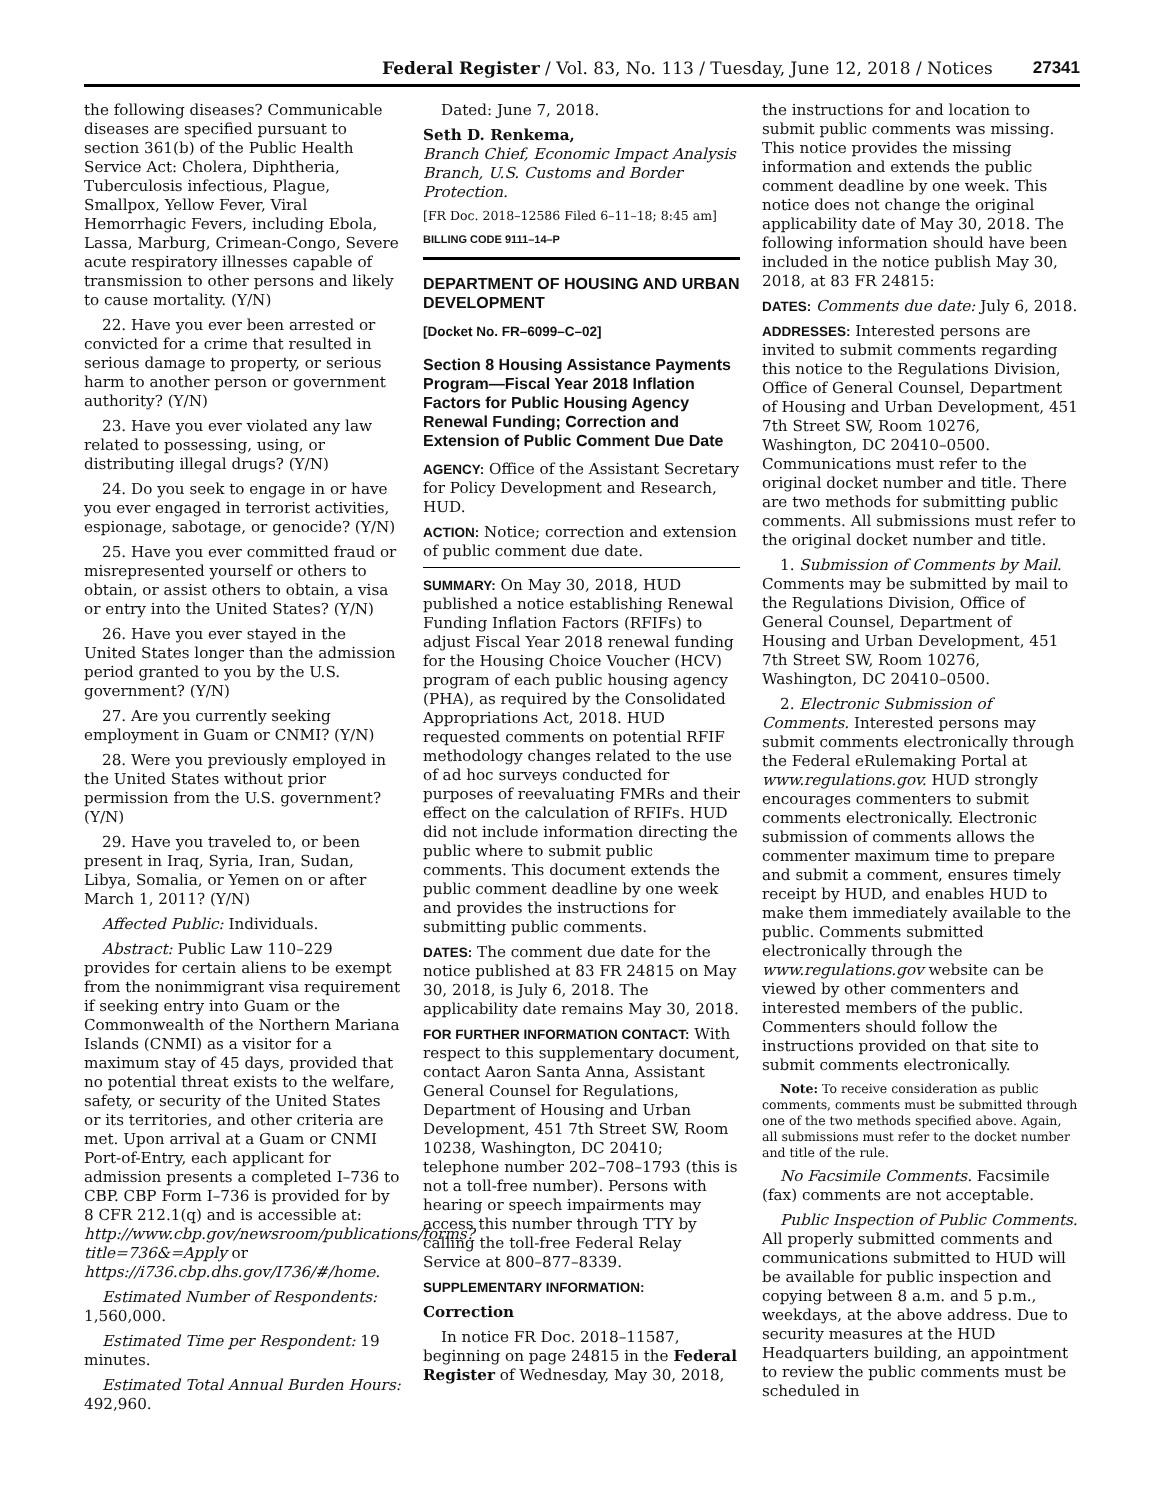Federal Register / Vol. 83, No. 113 / Tuesday, June 12, 2018 / Notices 27341
the following diseases? Communicable diseases are specified pursuant to section 361(b) of the Public Health Service Act: Cholera, Diphtheria, Tuberculosis infectious, Plague, Smallpox, Yellow Fever, Viral Hemorrhagic Fevers, including Ebola, Lassa, Marburg, Crimean-Congo, Severe acute respiratory illnesses capable of transmission to other persons and likely to cause mortality. (Y/N)
22. Have you ever been arrested or convicted for a crime that resulted in serious damage to property, or serious harm to another person or government authority? (Y/N)
23. Have you ever violated any law related to possessing, using, or distributing illegal drugs? (Y/N)
24. Do you seek to engage in or have you ever engaged in terrorist activities, espionage, sabotage, or genocide? (Y/N)
25. Have you ever committed fraud or misrepresented yourself or others to obtain, or assist others to obtain, a visa or entry into the United States? (Y/N)
26. Have you ever stayed in the United States longer than the admission period granted to you by the U.S. government? (Y/N)
27. Are you currently seeking employment in Guam or CNMI? (Y/N)
28. Were you previously employed in the United States without prior permission from the U.S. government? (Y/N)
29. Have you traveled to, or been present in Iraq, Syria, Iran, Sudan, Libya, Somalia, or Yemen on or after March 1, 2011? (Y/N)
Affected Public: Individuals.
Abstract: Public Law 110–229 provides for certain aliens to be exempt from the nonimmigrant visa requirement if seeking entry into Guam or the Commonwealth of the Northern Mariana Islands (CNMI) as a visitor for a maximum stay of 45 days, provided that no potential threat exists to the welfare, safety, or security of the United States or its territories, and other criteria are met. Upon arrival at a Guam or CNMI Port-of-Entry, each applicant for admission presents a completed I–736 to CBP. CBP Form I–736 is provided for by 8 CFR 212.1(q) and is accessible at: http://www.cbp.gov/newsroom/publications/forms?title=736&=Apply or https://i736.cbp.dhs.gov/I736/#/home.
Estimated Number of Respondents: 1,560,000.
Estimated Time per Respondent: 19 minutes.
Estimated Total Annual Burden Hours: 492,960.
Dated: June 7, 2018.
Seth D. Renkema,
Branch Chief, Economic Impact Analysis Branch, U.S. Customs and Border Protection.
[FR Doc. 2018–12586 Filed 6–11–18; 8:45 am]
BILLING CODE 9111–14–P
DEPARTMENT OF HOUSING AND URBAN DEVELOPMENT
[Docket No. FR–6099–C–02]
Section 8 Housing Assistance Payments Program—Fiscal Year 2018 Inflation Factors for Public Housing Agency Renewal Funding; Correction and Extension of Public Comment Due Date
AGENCY: Office of the Assistant Secretary for Policy Development and Research, HUD.
ACTION: Notice; correction and extension of public comment due date.
SUMMARY: On May 30, 2018, HUD published a notice establishing Renewal Funding Inflation Factors (RFIFs) to adjust Fiscal Year 2018 renewal funding for the Housing Choice Voucher (HCV) program of each public housing agency (PHA), as required by the Consolidated Appropriations Act, 2018. HUD requested comments on potential RFIF methodology changes related to the use of ad hoc surveys conducted for purposes of reevaluating FMRs and their effect on the calculation of RFIFs. HUD did not include information directing the public where to submit public comments. This document extends the public comment deadline by one week and provides the instructions for submitting public comments.
DATES: The comment due date for the notice published at 83 FR 24815 on May 30, 2018, is July 6, 2018. The applicability date remains May 30, 2018.
FOR FURTHER INFORMATION CONTACT: With respect to this supplementary document, contact Aaron Santa Anna, Assistant General Counsel for Regulations, Department of Housing and Urban Development, 451 7th Street SW, Room 10238, Washington, DC 20410; telephone number 202–708–1793 (this is not a toll-free number). Persons with hearing or speech impairments may access this number through TTY by calling the toll-free Federal Relay Service at 800–877–8339.
SUPPLEMENTARY INFORMATION:
Correction
In notice FR Doc. 2018–11587, beginning on page 24815 in the Federal Register of Wednesday, May 30, 2018,
the instructions for and location to submit public comments was missing. This notice provides the missing information and extends the public comment deadline by one week. This notice does not change the original applicability date of May 30, 2018. The following information should have been included in the notice publish May 30, 2018, at 83 FR 24815:
DATES: Comments due date: July 6, 2018.
ADDRESSES: Interested persons are invited to submit comments regarding this notice to the Regulations Division, Office of General Counsel, Department of Housing and Urban Development, 451 7th Street SW, Room 10276, Washington, DC 20410–0500. Communications must refer to the original docket number and title. There are two methods for submitting public comments. All submissions must refer to the original docket number and title.
1. Submission of Comments by Mail. Comments may be submitted by mail to the Regulations Division, Office of General Counsel, Department of Housing and Urban Development, 451 7th Street SW, Room 10276, Washington, DC 20410–0500.
2. Electronic Submission of Comments. Interested persons may submit comments electronically through the Federal eRulemaking Portal at www.regulations.gov. HUD strongly encourages commenters to submit comments electronically. Electronic submission of comments allows the commenter maximum time to prepare and submit a comment, ensures timely receipt by HUD, and enables HUD to make them immediately available to the public. Comments submitted electronically through the www.regulations.gov website can be viewed by other commenters and interested members of the public. Commenters should follow the instructions provided on that site to submit comments electronically.
Note: To receive consideration as public comments, comments must be submitted through one of the two methods specified above. Again, all submissions must refer to the docket number and title of the rule.
No Facsimile Comments. Facsimile (fax) comments are not acceptable.
Public Inspection of Public Comments. All properly submitted comments and communications submitted to HUD will be available for public inspection and copying between 8 a.m. and 5 p.m., weekdays, at the above address. Due to security measures at the HUD Headquarters building, an appointment to review the public comments must be scheduled in